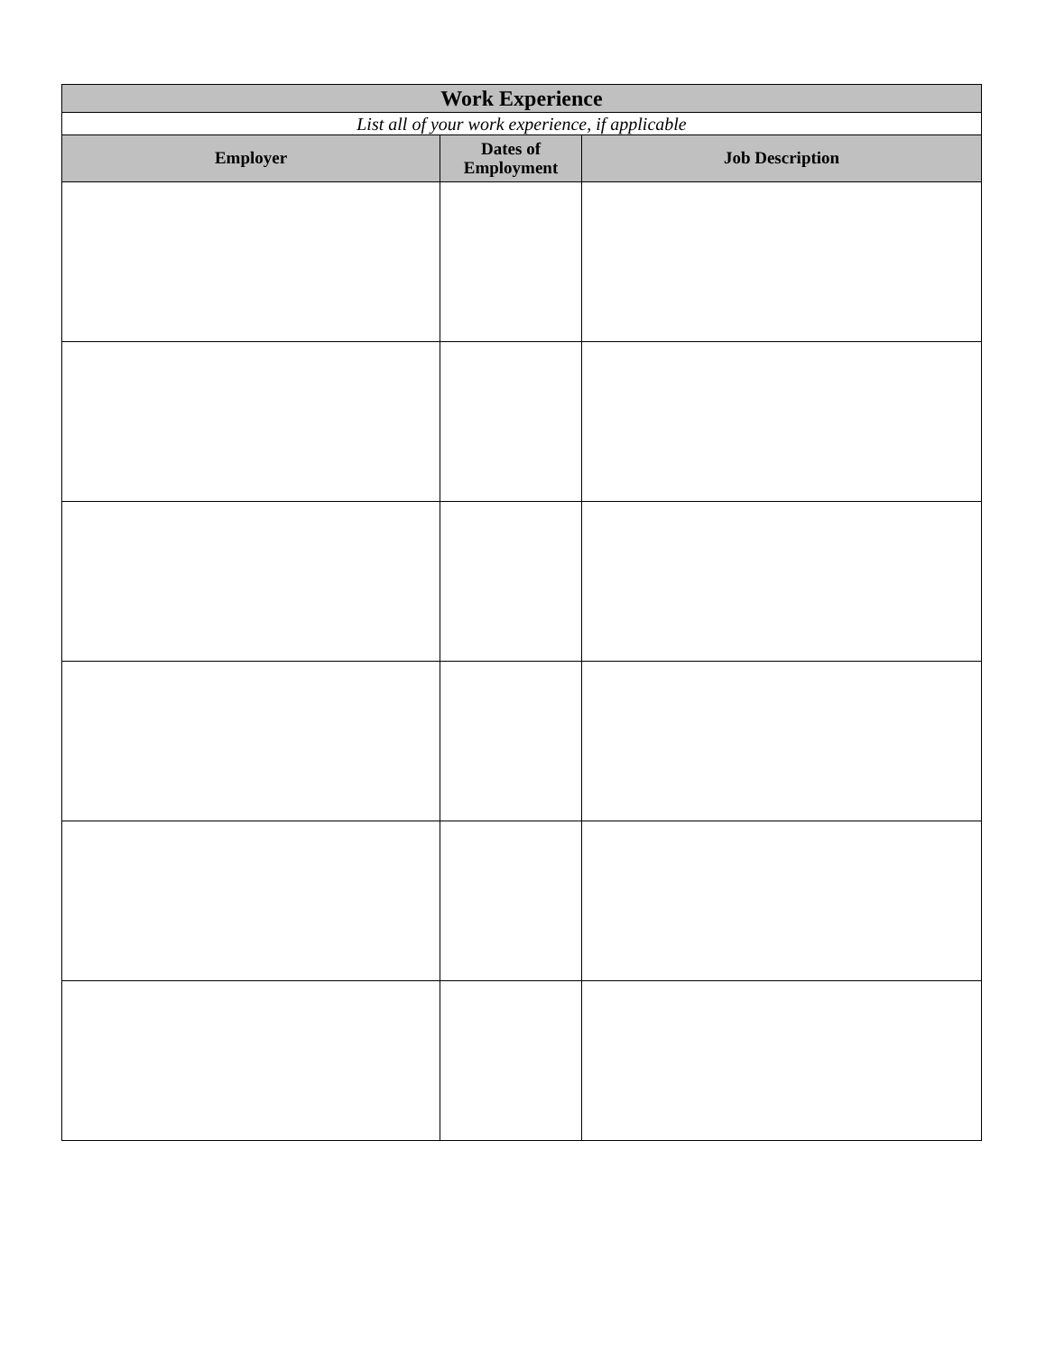| Work Experience | | |
| List all of your work experience, if applicable | | |
| Employer | Dates of Employment | Job Description |